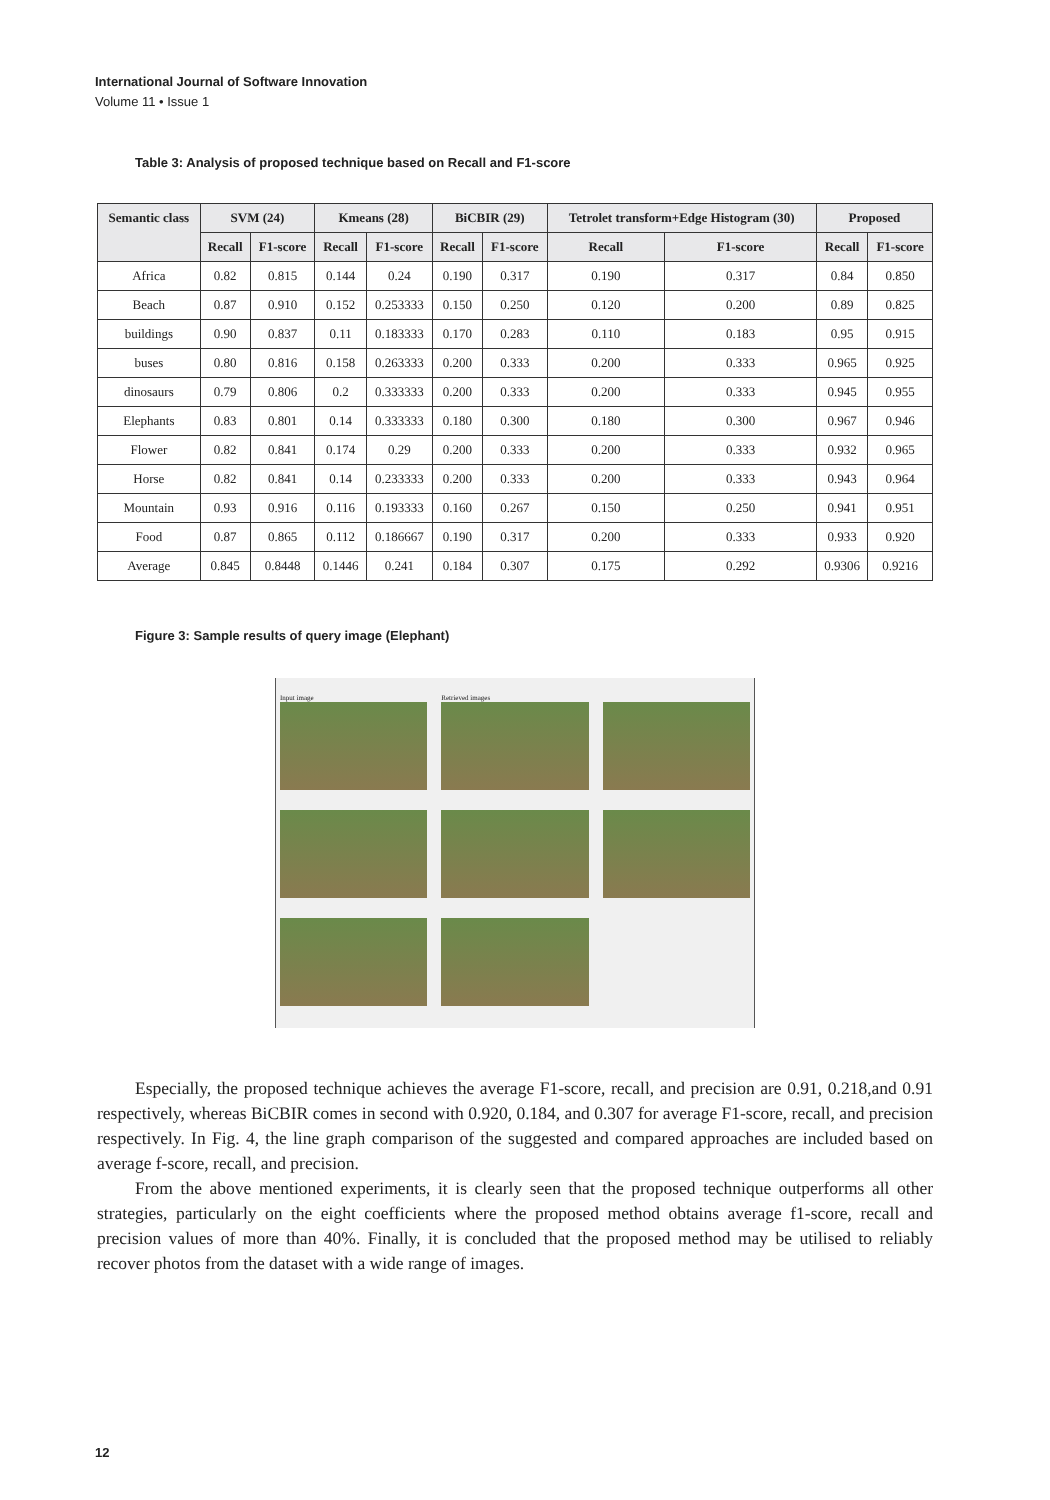International Journal of Software Innovation
Volume 11 • Issue 1
Table 3: Analysis of proposed technique based on Recall and F1-score
| Semantic class | SVM (24) | | Kmeans (28) | | BiCBIR (29) | | Tetrolet transform+Edge Histogram (30) | | Proposed | |
| --- | --- | --- | --- | --- | --- | --- | --- | --- | --- | --- |
| | Recall | F1-score | Recall | F1-score | Recall | F1-score | Recall | F1-score | Recall | F1-score |
| Africa | 0.82 | 0.815 | 0.144 | 0.24 | 0.190 | 0.317 | 0.190 | 0.317 | 0.84 | 0.850 |
| Beach | 0.87 | 0.910 | 0.152 | 0.253333 | 0.150 | 0.250 | 0.120 | 0.200 | 0.89 | 0.825 |
| buildings | 0.90 | 0.837 | 0.11 | 0.183333 | 0.170 | 0.283 | 0.110 | 0.183 | 0.95 | 0.915 |
| buses | 0.80 | 0.816 | 0.158 | 0.263333 | 0.200 | 0.333 | 0.200 | 0.333 | 0.965 | 0.925 |
| dinosaurs | 0.79 | 0.806 | 0.2 | 0.333333 | 0.200 | 0.333 | 0.200 | 0.333 | 0.945 | 0.955 |
| Elephants | 0.83 | 0.801 | 0.14 | 0.333333 | 0.180 | 0.300 | 0.180 | 0.300 | 0.967 | 0.946 |
| Flower | 0.82 | 0.841 | 0.174 | 0.29 | 0.200 | 0.333 | 0.200 | 0.333 | 0.932 | 0.965 |
| Horse | 0.82 | 0.841 | 0.14 | 0.233333 | 0.200 | 0.333 | 0.200 | 0.333 | 0.943 | 0.964 |
| Mountain | 0.93 | 0.916 | 0.116 | 0.193333 | 0.160 | 0.267 | 0.150 | 0.250 | 0.941 | 0.951 |
| Food | 0.87 | 0.865 | 0.112 | 0.186667 | 0.190 | 0.317 | 0.200 | 0.333 | 0.933 | 0.920 |
| Average | 0.845 | 0.8448 | 0.1446 | 0.241 | 0.184 | 0.307 | 0.175 | 0.292 | 0.9306 | 0.9216 |
Figure 3: Sample results of query image (Elephant)
Input image
Retrieved images
Especially, the proposed technique achieves the average F1-score, recall, and precision are 0.91, 0.218,and 0.91 respectively, whereas BiCBIR comes in second with 0.920, 0.184, and 0.307 for average F1-score, recall, and precision respectively. In Fig. 4, the line graph comparison of the suggested and compared approaches are included based on average f-score, recall, and precision.
From the above mentioned experiments, it is clearly seen that the proposed technique outperforms all other strategies, particularly on the eight coefficients where the proposed method obtains average f1-score, recall and precision values of more than 40%. Finally, it is concluded that the proposed method may be utilised to reliably recover photos from the dataset with a wide range of images.
12